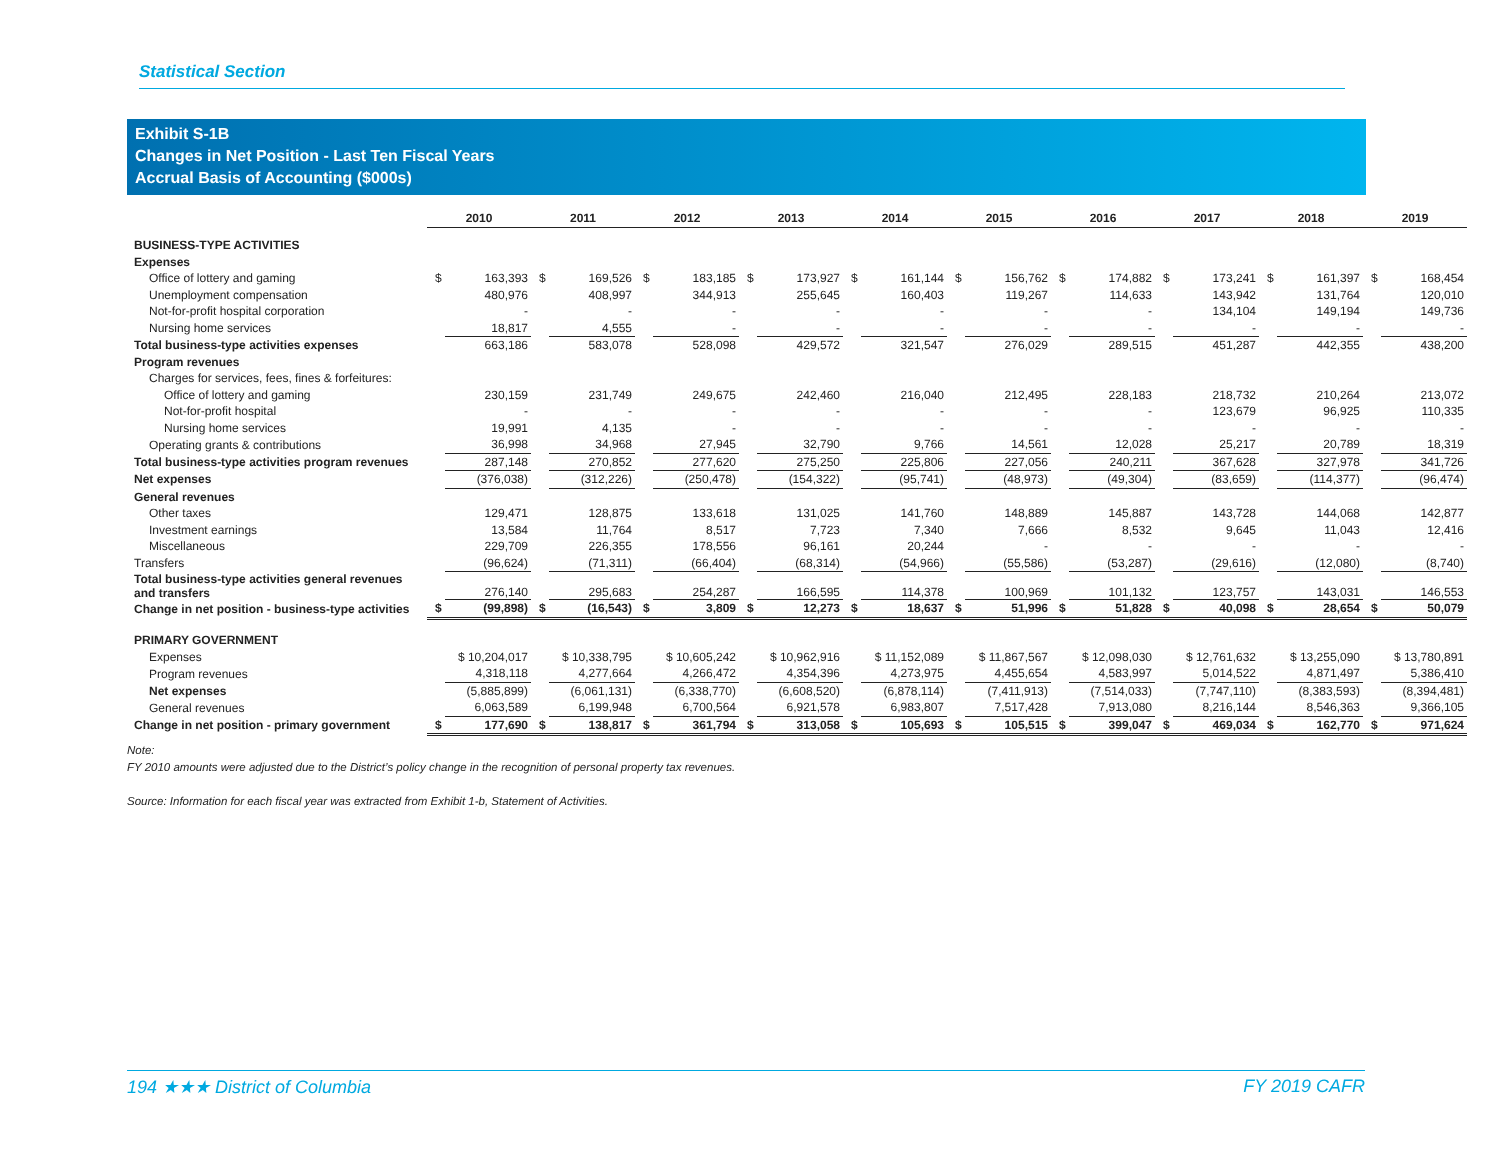Statistical Section
Exhibit S-1B
Changes in Net Position - Last Ten Fiscal Years
Accrual Basis of Accounting ($000s)
| | 2010 | | 2011 | | 2012 | | 2013 | | 2014 | | 2015 | | 2016 | | 2017 | | 2018 | | 2019 | |
| --- | --- | --- | --- | --- | --- | --- | --- | --- | --- | --- | --- | --- | --- | --- | --- | --- | --- | --- | --- | --- |
| BUSINESS-TYPE ACTIVITIES | | | | | | | | | | | | | | | | | | | | |
| Expenses | | | | | | | | | | | | | | | | | | | | |
| Office of lottery and gaming | $ | 163,393 | $ | 169,526 | $ | 183,185 | $ | 173,927 | $ | 161,144 | $ | 156,762 | $ | 174,882 | $ | 173,241 | $ | 161,397 | $ | 168,454 |
| Unemployment compensation | | 480,976 | | 408,997 | | 344,913 | | 255,645 | | 160,403 | | 119,267 | | 114,633 | | 143,942 | | 131,764 | | 120,010 |
| Not-for-profit hospital corporation | | - | | - | | - | | - | | - | | - | | - | | 134,104 | | 149,194 | | 149,736 |
| Nursing home services | | 18,817 | | 4,555 | | - | | - | | - | | - | | - | | - | | - | | - |
| Total business-type activities expenses | | 663,186 | | 583,078 | | 528,098 | | 429,572 | | 321,547 | | 276,029 | | 289,515 | | 451,287 | | 442,355 | | 438,200 |
| Program revenues | | | | | | | | | | | | | | | | | | | | |
| Charges for services, fees, fines & forfeitures: | | | | | | | | | | | | | | | | | | | | |
| Office of lottery and gaming | | 230,159 | | 231,749 | | 249,675 | | 242,460 | | 216,040 | | 212,495 | | 228,183 | | 218,732 | | 210,264 | | 213,072 |
| Not-for-profit hospital | | - | | - | | - | | - | | - | | - | | - | | 123,679 | | 96,925 | | 110,335 |
| Nursing home services | | 19,991 | | 4,135 | | - | | - | | - | | - | | - | | - | | - | | - |
| Operating grants & contributions | | 36,998 | | 34,968 | | 27,945 | | 32,790 | | 9,766 | | 14,561 | | 12,028 | | 25,217 | | 20,789 | | 18,319 |
| Total business-type activities program revenues | | 287,148 | | 270,852 | | 277,620 | | 275,250 | | 225,806 | | 227,056 | | 240,211 | | 367,628 | | 327,978 | | 341,726 |
| Net expenses | | (376,038) | | (312,226) | | (250,478) | | (154,322) | | (95,741) | | (48,973) | | (49,304) | | (83,659) | | (114,377) | | (96,474) |
| General revenues | | | | | | | | | | | | | | | | | | | | |
| Other taxes | | 129,471 | | 128,875 | | 133,618 | | 131,025 | | 141,760 | | 148,889 | | 145,887 | | 143,728 | | 144,068 | | 142,877 |
| Investment earnings | | 13,584 | | 11,764 | | 8,517 | | 7,723 | | 7,340 | | 7,666 | | 8,532 | | 9,645 | | 11,043 | | 12,416 |
| Miscellaneous | | 229,709 | | 226,355 | | 178,556 | | 96,161 | | 20,244 | | - | | - | | - | | - | | - |
| Transfers | | (96,624) | | (71,311) | | (66,404) | | (68,314) | | (54,966) | | (55,586) | | (53,287) | | (29,616) | | (12,080) | | (8,740) |
| Total business-type activities general revenues and transfers | | 276,140 | | 295,683 | | 254,287 | | 166,595 | | 114,378 | | 100,969 | | 101,132 | | 123,757 | | 143,031 | | 146,553 |
| Change in net position - business-type activities | $ | (99,898) | $ | (16,543) | $ | 3,809 | $ | 12,273 | $ | 18,637 | $ | 51,996 | $ | 51,828 | $ | 40,098 | $ | 28,654 | $ | 50,079 |
| PRIMARY GOVERNMENT | | | | | | | | | | | | | | | | | | | | |
| Expenses | | $ 10,204,017 | | $ 10,338,795 | | $ 10,605,242 | | $ 10,962,916 | | $ 11,152,089 | | $ 11,867,567 | | $ 12,098,030 | | $ 12,761,632 | | $ 13,255,090 | | $ 13,780,891 |
| Program revenues | | 4,318,118 | | 4,277,664 | | 4,266,472 | | 4,354,396 | | 4,273,975 | | 4,455,654 | | 4,583,997 | | 5,014,522 | | 4,871,497 | | 5,386,410 |
| Net expenses | | (5,885,899) | | (6,061,131) | | (6,338,770) | | (6,608,520) | | (6,878,114) | | (7,411,913) | | (7,514,033) | | (7,747,110) | | (8,383,593) | | (8,394,481) |
| General revenues | | 6,063,589 | | 6,199,948 | | 6,700,564 | | 6,921,578 | | 6,983,807 | | 7,517,428 | | 7,913,080 | | 8,216,144 | | 8,546,363 | | 9,366,105 |
| Change in net position - primary government | $ | 177,690 | $ | 138,817 | $ | 361,794 | $ | 313,058 | $ | 105,693 | $ | 105,515 | $ | 399,047 | $ | 469,034 | $ | 162,770 | $ | 971,624 |
Note:
FY 2010 amounts were adjusted due to the District’s policy change in the recognition of personal property tax revenues.
Source: Information for each fiscal year was extracted from Exhibit 1-b, Statement of Activities.
194 ★★★ District of Columbia FY 2019 CAFR